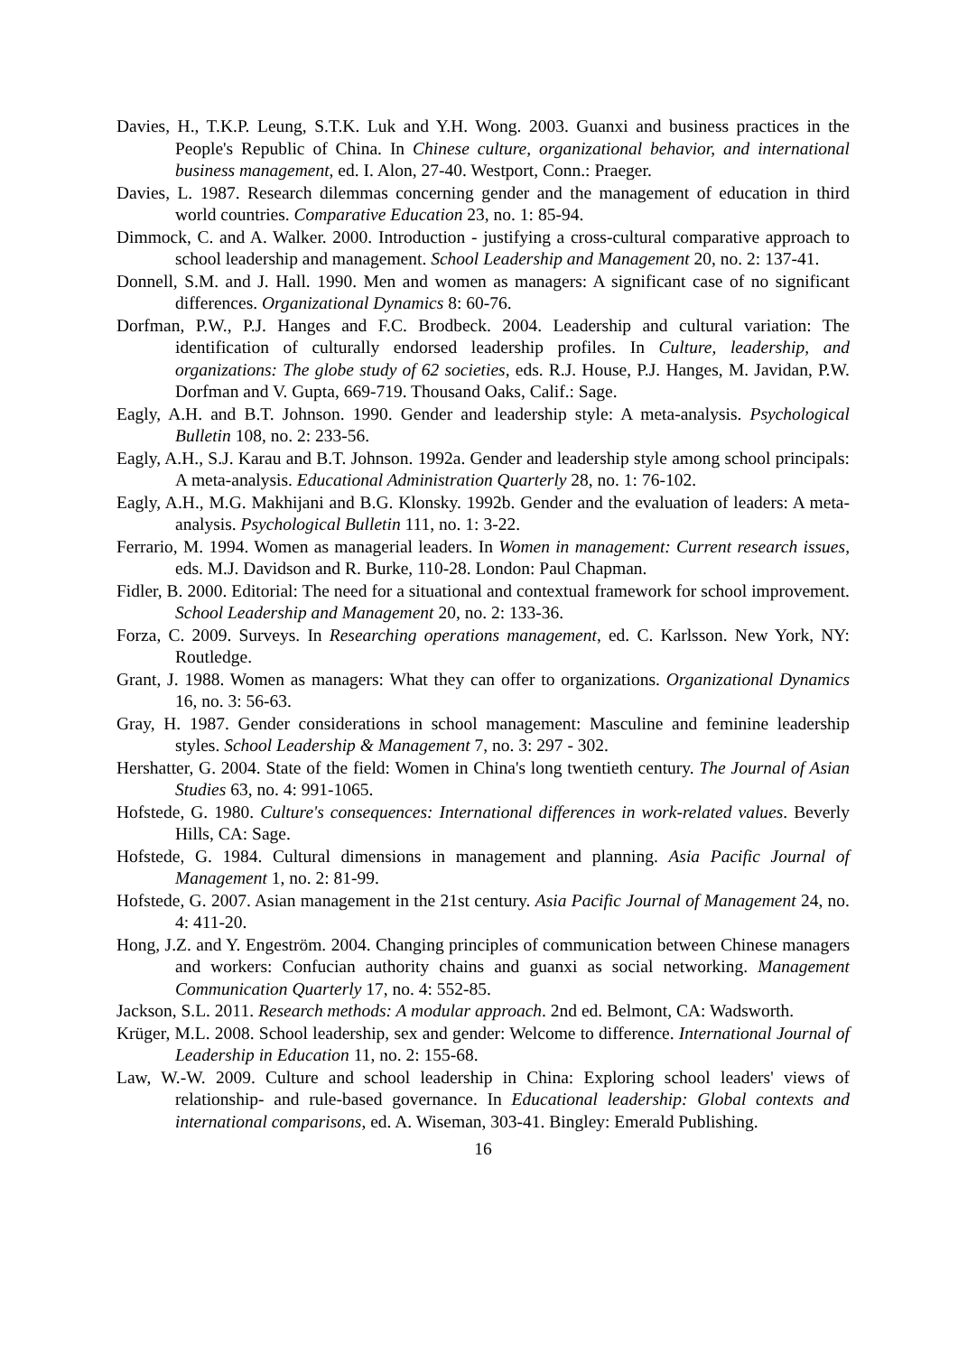Davies, H., T.K.P. Leung, S.T.K. Luk and Y.H. Wong. 2003. Guanxi and business practices in the People's Republic of China. In Chinese culture, organizational behavior, and international business management, ed. I. Alon, 27-40. Westport, Conn.: Praeger.
Davies, L. 1987. Research dilemmas concerning gender and the management of education in third world countries. Comparative Education 23, no. 1: 85-94.
Dimmock, C. and A. Walker. 2000. Introduction - justifying a cross-cultural comparative approach to school leadership and management. School Leadership and Management 20, no. 2: 137-41.
Donnell, S.M. and J. Hall. 1990. Men and women as managers: A significant case of no significant differences. Organizational Dynamics 8: 60-76.
Dorfman, P.W., P.J. Hanges and F.C. Brodbeck. 2004. Leadership and cultural variation: The identification of culturally endorsed leadership profiles. In Culture, leadership, and organizations: The globe study of 62 societies, eds. R.J. House, P.J. Hanges, M. Javidan, P.W. Dorfman and V. Gupta, 669-719. Thousand Oaks, Calif.: Sage.
Eagly, A.H. and B.T. Johnson. 1990. Gender and leadership style: A meta-analysis. Psychological Bulletin 108, no. 2: 233-56.
Eagly, A.H., S.J. Karau and B.T. Johnson. 1992a. Gender and leadership style among school principals: A meta-analysis. Educational Administration Quarterly 28, no. 1: 76-102.
Eagly, A.H., M.G. Makhijani and B.G. Klonsky. 1992b. Gender and the evaluation of leaders: A meta-analysis. Psychological Bulletin 111, no. 1: 3-22.
Ferrario, M. 1994. Women as managerial leaders. In Women in management: Current research issues, eds. M.J. Davidson and R. Burke, 110-28. London: Paul Chapman.
Fidler, B. 2000. Editorial: The need for a situational and contextual framework for school improvement. School Leadership and Management 20, no. 2: 133-36.
Forza, C. 2009. Surveys. In Researching operations management, ed. C. Karlsson. New York, NY: Routledge.
Grant, J. 1988. Women as managers: What they can offer to organizations. Organizational Dynamics 16, no. 3: 56-63.
Gray, H. 1987. Gender considerations in school management: Masculine and feminine leadership styles. School Leadership & Management 7, no. 3: 297 - 302.
Hershatter, G. 2004. State of the field: Women in China's long twentieth century. The Journal of Asian Studies 63, no. 4: 991-1065.
Hofstede, G. 1980. Culture's consequences: International differences in work-related values. Beverly Hills, CA: Sage.
Hofstede, G. 1984. Cultural dimensions in management and planning. Asia Pacific Journal of Management 1, no. 2: 81-99.
Hofstede, G. 2007. Asian management in the 21st century. Asia Pacific Journal of Management 24, no. 4: 411-20.
Hong, J.Z. and Y. Engeström. 2004. Changing principles of communication between Chinese managers and workers: Confucian authority chains and guanxi as social networking. Management Communication Quarterly 17, no. 4: 552-85.
Jackson, S.L. 2011. Research methods: A modular approach. 2nd ed. Belmont, CA: Wadsworth.
Krüger, M.L. 2008. School leadership, sex and gender: Welcome to difference. International Journal of Leadership in Education 11, no. 2: 155-68.
Law, W.-W. 2009. Culture and school leadership in China: Exploring school leaders' views of relationship- and rule-based governance. In Educational leadership: Global contexts and international comparisons, ed. A. Wiseman, 303-41. Bingley: Emerald Publishing.
16